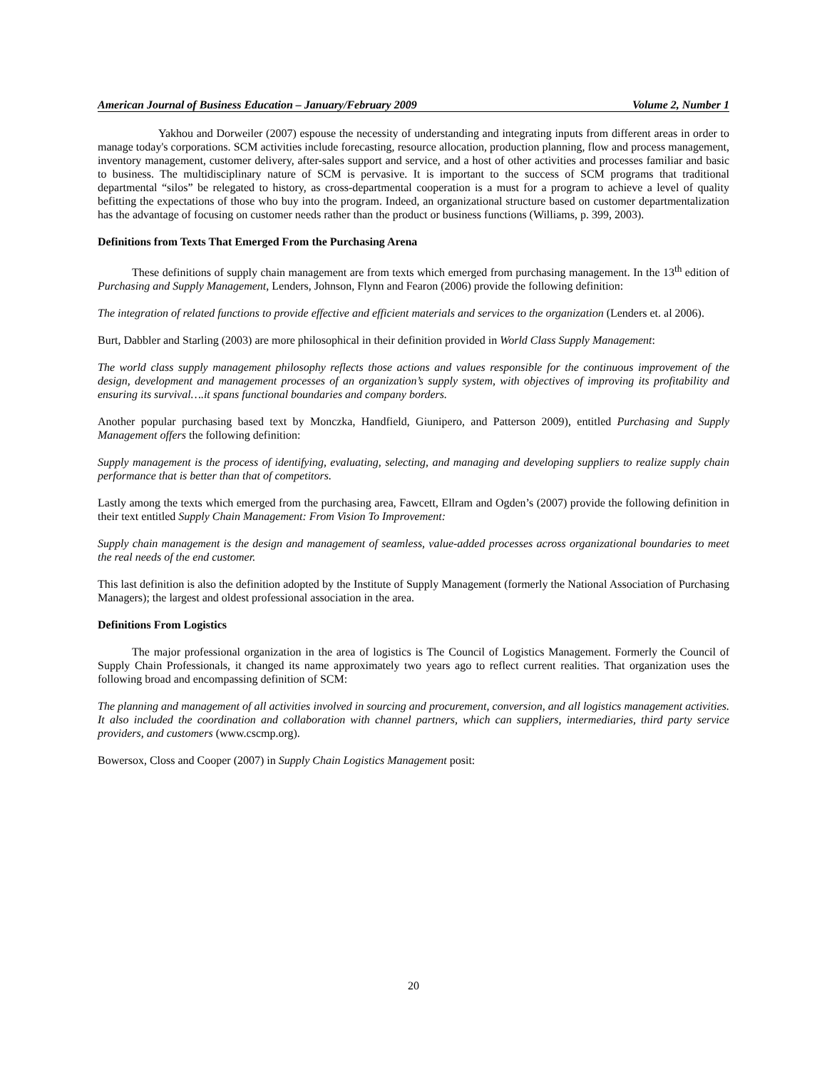American Journal of Business Education – January/February 2009 Volume 2, Number 1
Yakhou and Dorweiler (2007) espouse the necessity of understanding and integrating inputs from different areas in order to manage today's corporations. SCM activities include forecasting, resource allocation, production planning, flow and process management, inventory management, customer delivery, after-sales support and service, and a host of other activities and processes familiar and basic to business. The multidisciplinary nature of SCM is pervasive. It is important to the success of SCM programs that traditional departmental “silos” be relegated to history, as cross-departmental cooperation is a must for a program to achieve a level of quality befitting the expectations of those who buy into the program. Indeed, an organizational structure based on customer departmentalization has the advantage of focusing on customer needs rather than the product or business functions (Williams, p. 399, 2003).
Definitions from Texts That Emerged From the Purchasing Arena
These definitions of supply chain management are from texts which emerged from purchasing management. In the 13<sup>th</sup> edition of Purchasing and Supply Management, Lenders, Johnson, Flynn and Fearon (2006) provide the following definition:
The integration of related functions to provide effective and efficient materials and services to the organization (Lenders et. al 2006).
Burt, Dabbler and Starling (2003) are more philosophical in their definition provided in World Class Supply Management:
The world class supply management philosophy reflects those actions and values responsible for the continuous improvement of the design, development and management processes of an organization’s supply system, with objectives of improving its profitability and ensuring its survival….it spans functional boundaries and company borders.
Another popular purchasing based text by Monczka, Handfield, Giunipero, and Patterson 2009), entitled Purchasing and Supply Management offers the following definition:
Supply management is the process of identifying, evaluating, selecting, and managing and developing suppliers to realize supply chain performance that is better than that of competitors.
Lastly among the texts which emerged from the purchasing area, Fawcett, Ellram and Ogden’s (2007) provide the following definition in their text entitled Supply Chain Management: From Vision To Improvement:
Supply chain management is the design and management of seamless, value-added processes across organizational boundaries to meet the real needs of the end customer.
This last definition is also the definition adopted by the Institute of Supply Management (formerly the National Association of Purchasing Managers); the largest and oldest professional association in the area.
Definitions From Logistics
The major professional organization in the area of logistics is The Council of Logistics Management. Formerly the Council of Supply Chain Professionals, it changed its name approximately two years ago to reflect current realities. That organization uses the following broad and encompassing definition of SCM:
The planning and management of all activities involved in sourcing and procurement, conversion, and all logistics management activities. It also included the coordination and collaboration with channel partners, which can suppliers, intermediaries, third party service providers, and customers (www.cscmp.org).
Bowersox, Closs and Cooper (2007) in Supply Chain Logistics Management posit:
20